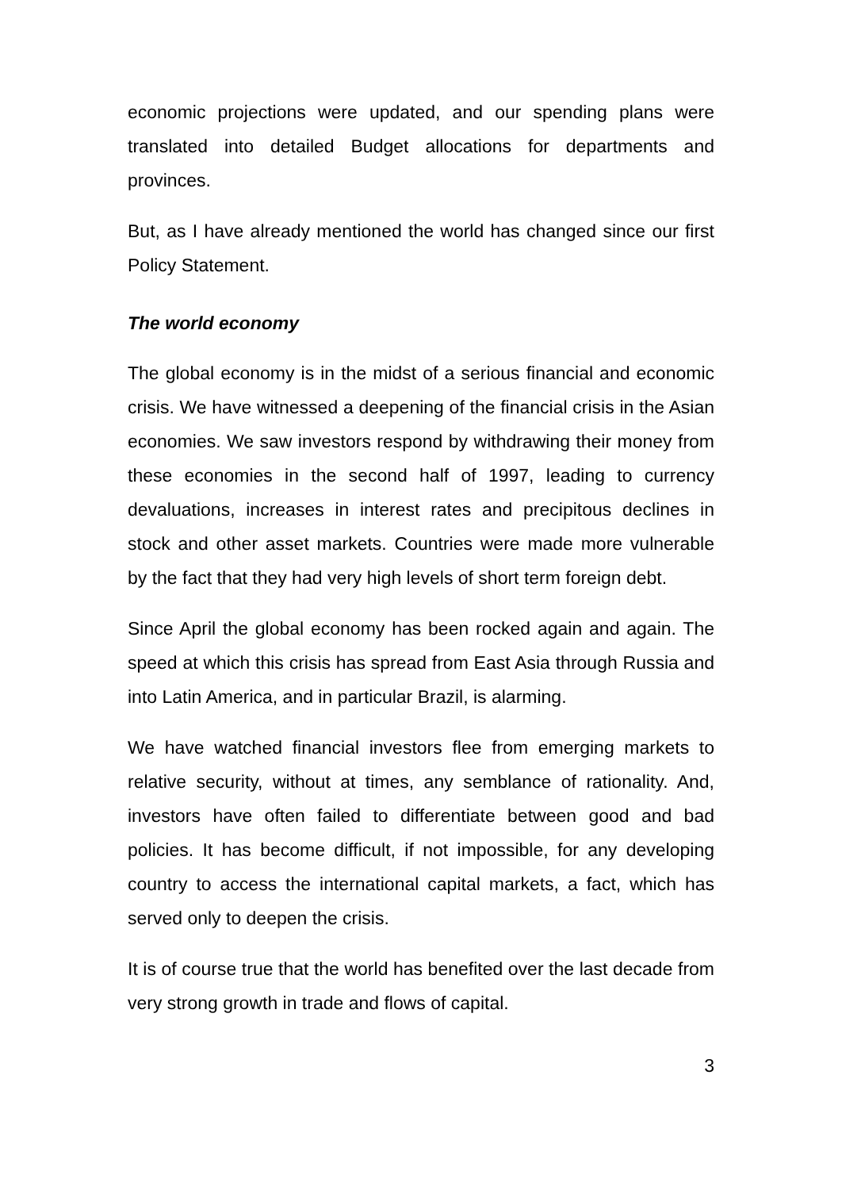economic projections were updated, and our spending plans were translated into detailed Budget allocations for departments and provinces.
But, as I have already mentioned the world has changed since our first Policy Statement.
The world economy
The global economy is in the midst of a serious financial and economic crisis. We have witnessed a deepening of the financial crisis in the Asian economies. We saw investors respond by withdrawing their money from these economies in the second half of 1997, leading to currency devaluations, increases in interest rates and precipitous declines in stock and other asset markets. Countries were made more vulnerable by the fact that they had very high levels of short term foreign debt.
Since April the global economy has been rocked again and again. The speed at which this crisis has spread from East Asia through Russia and into Latin America, and in particular Brazil, is alarming.
We have watched financial investors flee from emerging markets to relative security, without at times, any semblance of rationality. And, investors have often failed to differentiate between good and bad policies. It has become difficult, if not impossible, for any developing country to access the international capital markets, a fact, which has served only to deepen the crisis.
It is of course true that the world has benefited over the last decade from very strong growth in trade and flows of capital.
3